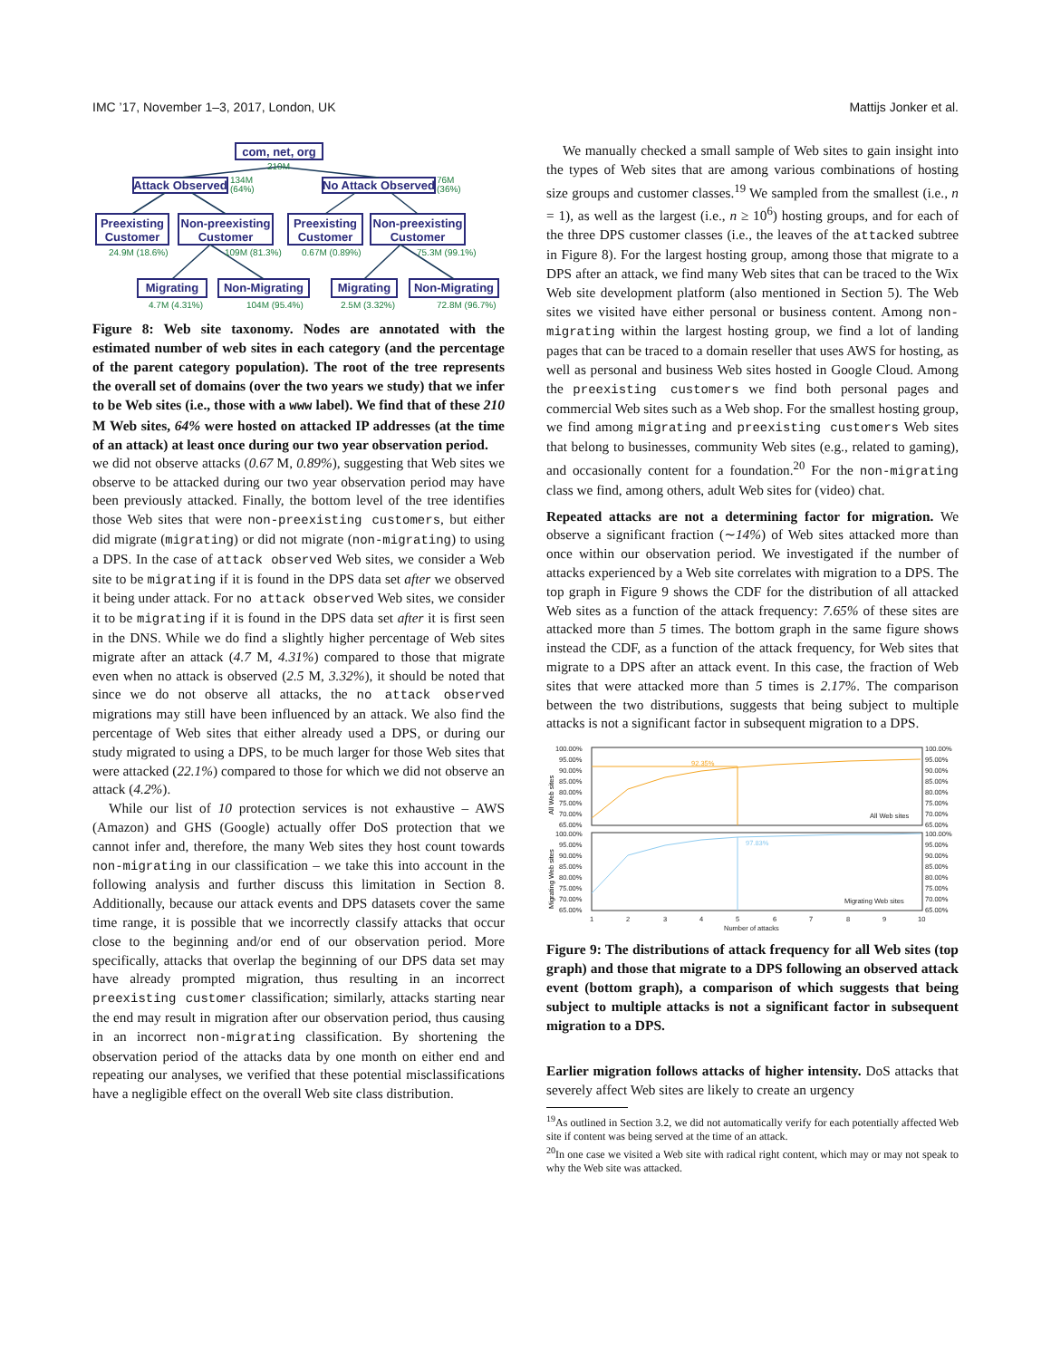IMC ’17, November 1–3, 2017, London, UK Mattijs Jonker et al.
com, net, org
Attack Observed
No Attack Observed
Preexisting
Customer
Non-preexisting
Customer
Preexisting
Customer
Non-preexisting
Customer
Migrating
Non-Migrating
Migrating
Non-Migrating
210M
134M
(64%)
76M
(36%)
24.9M (18.6%)
109M (81.3%)
0.67M (0.89%)
75.3M (99.1%)
4.7M (4.31%)
104M (95.4%)
2.5M (3.32%)
72.8M (96.7%)
Figure 8: Web site taxonomy. Nodes are annotated with the estimated number of web sites in each category (and the percentage of the parent category population). The root of the tree represents the overall set of domains (over the two years we study) that we infer to be Web sites (i.e., those with a www label). We find that of these 210 M Web sites, 64% were hosted on attacked IP addresses (at the time of an attack) at least once during our two year observation period.
we did not observe attacks (0.67 M, 0.89%), suggesting that Web sites we observe to be attacked during our two year observation period may have been previously attacked. Finally, the bottom level of the tree identifies those Web sites that were non-preexisting customers, but either did migrate (migrating) or did not migrate (non-migrating) to using a DPS. In the case of attack observed Web sites, we consider a Web site to be migrating if it is found in the DPS data set after we observed it being under attack. For no attack observed Web sites, we consider it to be migrating if it is found in the DPS data set after it is first seen in the DNS. While we do find a slightly higher percentage of Web sites migrate after an attack (4.7 M, 4.31%) compared to those that migrate even when no attack is observed (2.5 M, 3.32%), it should be noted that since we do not observe all attacks, the no attack observed migrations may still have been influenced by an attack. We also find the percentage of Web sites that either already used a DPS, or during our study migrated to using a DPS, to be much larger for those Web sites that were attacked (22.1%) compared to those for which we did not observe an attack (4.2%).
While our list of 10 protection services is not exhaustive – AWS (Amazon) and GHS (Google) actually offer DoS protection that we cannot infer and, therefore, the many Web sites they host count towards non-migrating in our classification – we take this into account in the following analysis and further discuss this limitation in Section 8. Additionally, because our attack events and DPS datasets cover the same time range, it is possible that we incorrectly classify attacks that occur close to the beginning and/or end of our observation period. More specifically, attacks that overlap the beginning of our DPS data set may have already prompted migration, thus resulting in an incorrect preexisting customer classification; similarly, attacks starting near the end may result in migration after our observation period, thus causing in an incorrect non-migrating classification. By shortening the observation period of the attacks data by one month on either end and repeating our analyses, we verified that these potential misclassifications have a negligible effect on the overall Web site class distribution.
We manually checked a small sample of Web sites to gain insight into the types of Web sites that are among various combinations of hosting size groups and customer classes.<sup>19</sup> We sampled from the smallest (i.e., n = 1), as well as the largest (i.e., n ≥ 10<sup>6</sup>) hosting groups, and for each of the three DPS customer classes (i.e., the leaves of the attacked subtree in Figure 8). For the largest hosting group, among those that migrate to a DPS after an attack, we find many Web sites that can be traced to the Wix Web site development platform (also mentioned in Section 5). The Web sites we visited have either personal or business content. Among non-migrating within the largest hosting group, we find a lot of landing pages that can be traced to a domain reseller that uses AWS for hosting, as well as personal and business Web sites hosted in Google Cloud. Among the preexisting customers we find both personal pages and commercial Web sites such as a Web shop. For the smallest hosting group, we find among migrating and preexisting customers Web sites that belong to businesses, community Web sites (e.g., related to gaming), and occasionally content for a foundation.<sup>20</sup> For the non-migrating class we find, among others, adult Web sites for (video) chat.
Repeated attacks are not a determining factor for migration. We observe a significant fraction (∼14%) of Web sites attacked more than once within our observation period. We investigated if the number of attacks experienced by a Web site correlates with migration to a DPS. The top graph in Figure 9 shows the CDF for the distribution of all attacked Web sites as a function of the attack frequency: 7.65% of these sites are attacked more than 5 times. The bottom graph in the same figure shows instead the CDF, as a function of the attack frequency, for Web sites that migrate to a DPS after an attack event. In this case, the fraction of Web sites that were attacked more than 5 times is 2.17%. The comparison between the two distributions, suggests that being subject to multiple attacks is not a significant factor in subsequent migration to a DPS.
100.00%
95.00%
90.00%
85.00%
80.00%
75.00%
70.00%
65.00%
100.00%
95.00%
90.00%
85.00%
80.00%
75.00%
70.00%
65.00%
100.00%
95.00%
90.00%
85.00%
80.00%
75.00%
70.00%
65.00%
100.00%
95.00%
90.00%
85.00%
80.00%
75.00%
70.00%
65.00%
1
2
3
4
5
6
7
8
9
10
Number of attacks
All Web sites
Migrating Web sites
92.35%
97.83%
All Web sites
Migrating Web sites
Figure 9: The distributions of attack frequency for all Web sites (top graph) and those that migrate to a DPS following an observed attack event (bottom graph), a comparison of which suggests that being subject to multiple attacks is not a significant factor in subsequent migration to a DPS.
Earlier migration follows attacks of higher intensity. DoS attacks that severely affect Web sites are likely to create an urgency
<sup>19</sup> As outlined in Section 3.2, we did not automatically verify for each potentially affected Web site if content was being served at the time of an attack.
<sup>20</sup> In one case we visited a Web site with radical right content, which may or may not speak to why the Web site was attacked.